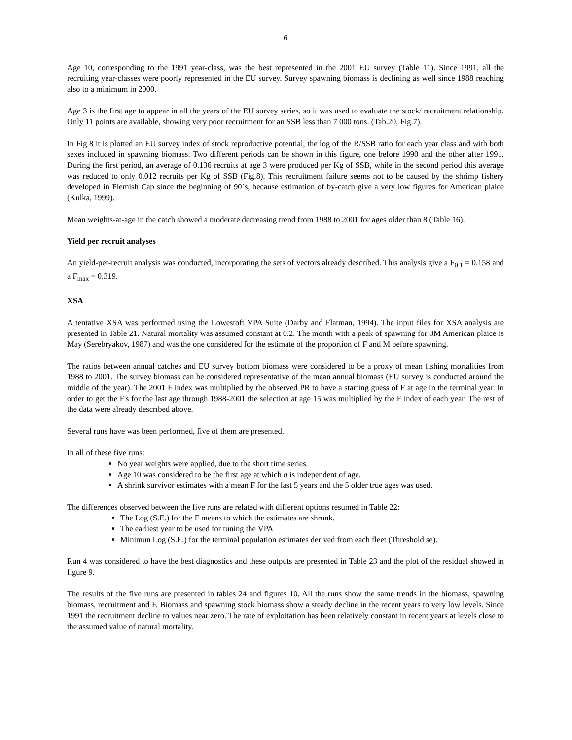6
Age 10, corresponding to the 1991 year-class, was the best represented in the 2001 EU survey (Table 11). Since 1991, all the recruiting year-classes were poorly represented in the EU survey. Survey spawning biomass is declining as well since 1988 reaching also to a minimum in 2000.
Age 3 is the first age to appear in all the years of the EU survey series, so it was used to evaluate the stock/ recruitment relationship. Only 11 points are available, showing very poor recruitment for an SSB less than 7 000 tons. (Tab.20, Fig.7).
In Fig 8 it is plotted an EU survey index of stock reproductive potential, the log of the R/SSB ratio for each year class and with both sexes included in spawning biomass. Two different periods can be shown in this figure, one before 1990 and the other after 1991. During the first period, an average of 0.136 recruits at age 3 were produced per Kg of SSB, while in the second period this average was reduced to only 0.012 recruits per Kg of SSB (Fig.8). This recruitment failure seems not to be caused by the shrimp fishery developed in Flemish Cap since the beginning of 90´s, because estimation of by-catch give a very low figures for American plaice (Kulka, 1999).
Mean weights-at-age in the catch showed a moderate decreasing trend from 1988 to 2001 for ages older than 8 (Table 16).
Yield per recruit analyses
An yield-per-recruit analysis was conducted, incorporating the sets of vectors already described. This analysis give a F<sub>0.1</sub> = 0.158 and a F<sub>max</sub> = 0.319.
XSA
A tentative XSA was performed using the Lowestoft VPA Suite (Darby and Flatman, 1994). The input files for XSA analysis are presented in Table 21. Natural mortality was assumed constant at 0.2. The month with a peak of spawning for 3M American plaice is May (Serebryakov, 1987) and was the one considered for the estimate of the proportion of F and M before spawning.
The ratios between annual catches and EU survey bottom biomass were considered to be a proxy of mean fishing mortalities from 1988 to 2001. The survey biomass can be considered representative of the mean annual biomass (EU survey is conducted around the middle of the year). The 2001 F index was multiplied by the observed PR to have a starting guess of F at age in the terminal year. In order to get the F's for the last age through 1988-2001 the selection at age 15 was multiplied by the F index of each year. The rest of the data were already described above.
Several runs have was been performed, five of them are presented.
In all of these five runs:
No year weights were applied, due to the short time series.
Age 10 was considered to be the first age at which q is independent of age.
A shrink survivor estimates with a mean F for the last 5 years and the 5 older true ages was used.
The differences observed between the five runs are related with different options resumed in Table 22:
The Log (S.E.) for the F means to which the estimates are shrunk.
The earliest year to be used for tuning the VPA
Minimun Log (S.E.) for the terminal population estimates derived from each fleet (Threshold se).
Run 4 was considered to have the best diagnostics and these outputs are presented in Table 23 and the plot of the residual showed in figure 9.
The results of the five runs are presented in tables 24 and figures 10. All the runs show the same trends in the biomass, spawning biomass, recruitment and F. Biomass and spawning stock biomass show a steady decline in the recent years to very low levels. Since 1991 the recruitment decline to values near zero. The rate of exploitation has been relatively constant in recent years at levels close to the assumed value of natural mortality.